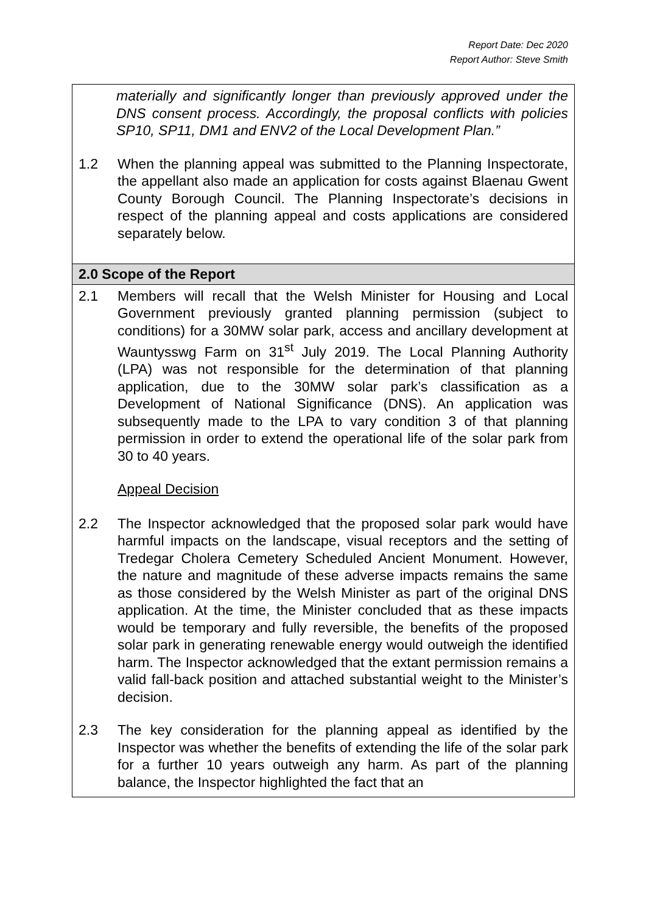Report Date: Dec 2020
Report Author: Steve Smith
| materially and significantly longer than previously approved under the DNS consent process. Accordingly, the proposal conflicts with policies SP10, SP11, DM1 and ENV2 of the Local Development Plan.” 1.2 When the planning appeal was submitted to the Planning Inspectorate, the appellant also made an application for costs against Blaenau Gwent County Borough Council. The Planning Inspectorate’s decisions in respect of the planning appeal and costs applications are considered separately below. |
| 2.0 Scope of the Report |
| 2.1 Members will recall that the Welsh Minister for Housing and Local Government previously granted planning permission (subject to conditions) for a 30MW solar park, access and ancillary development at Wauntysswg Farm on 31<sup>st</sup> July 2019. The Local Planning Authority (LPA) was not responsible for the determination of that planning application, due to the 30MW solar park’s classification as a Development of National Significance (DNS). An application was subsequently made to the LPA to vary condition 3 of that planning permission in order to extend the operational life of the solar park from 30 to 40 years. Appeal Decision 2.2 The Inspector acknowledged that the proposed solar park would have harmful impacts on the landscape, visual receptors and the setting of Tredegar Cholera Cemetery Scheduled Ancient Monument. However, the nature and magnitude of these adverse impacts remains the same as those considered by the Welsh Minister as part of the original DNS application. At the time, the Minister concluded that as these impacts would be temporary and fully reversible, the benefits of the proposed solar park in generating renewable energy would outweigh the identified harm. The Inspector acknowledged that the extant permission remains a valid fall-back position and attached substantial weight to the Minister’s decision. 2.3 The key consideration for the planning appeal as identified by the Inspector was whether the benefits of extending the life of the solar park for a further 10 years outweigh any harm. As part of the planning balance, the Inspector highlighted the fact that an |